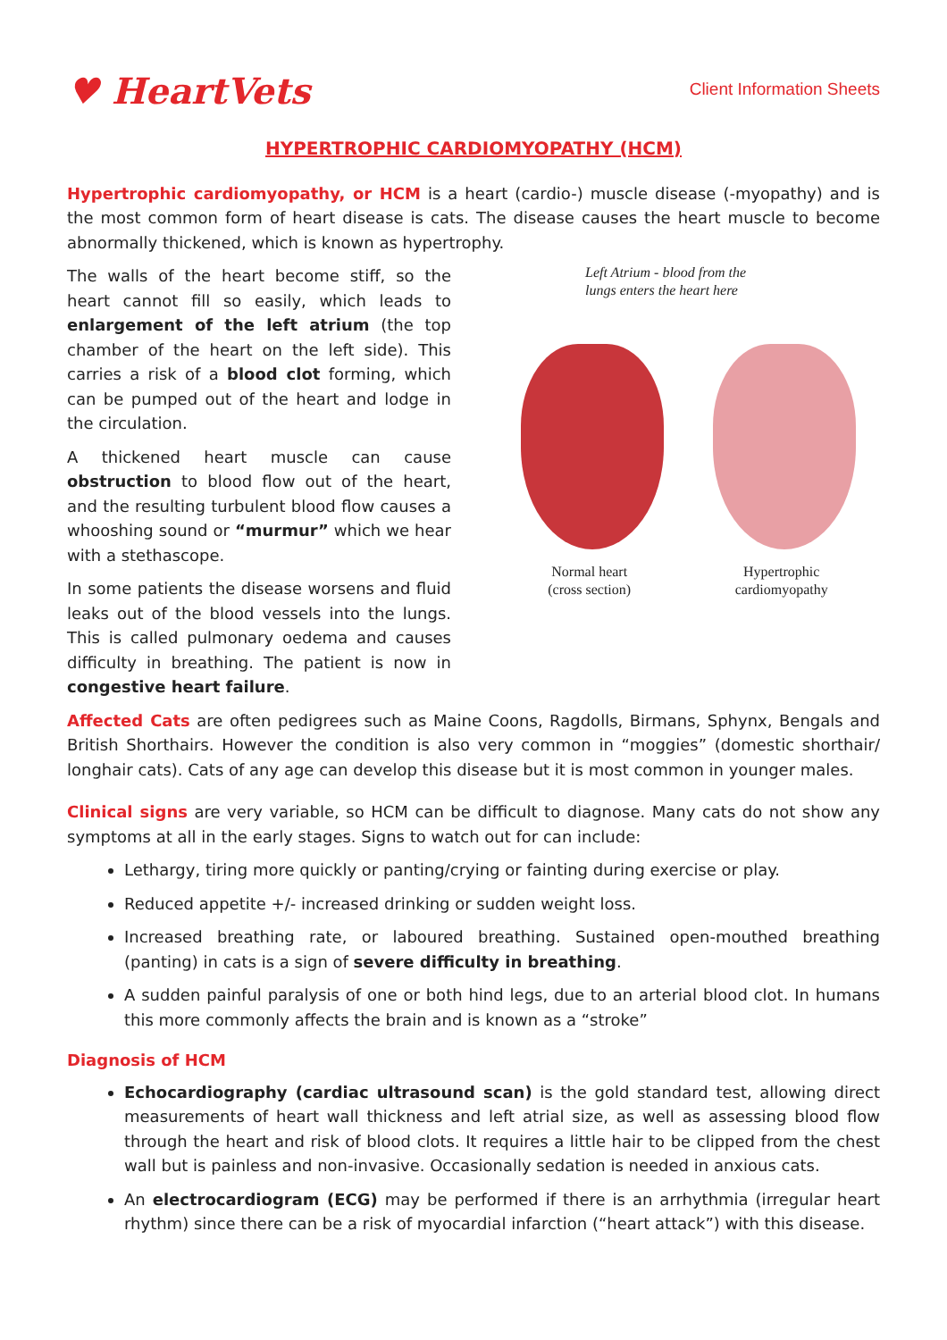♥ HeartVets
Client Information Sheets
HYPERTROPHIC CARDIOMYOPATHY (HCM)
Hypertrophic cardiomyopathy, or HCM is a heart (cardio-) muscle disease (-myopathy) and is the most common form of heart disease is cats. The disease causes the heart muscle to become abnormally thickened, which is known as hypertrophy.
The walls of the heart become stiff, so the heart cannot fill so easily, which leads to enlargement of the left atrium (the top chamber of the heart on the left side). This carries a risk of a blood clot forming, which can be pumped out of the heart and lodge in the circulation.
A thickened heart muscle can cause obstruction to blood flow out of the heart, and the resulting turbulent blood flow causes a whooshing sound or “murmur” which we hear with a stethascope.
In some patients the disease worsens and fluid leaks out of the blood vessels into the lungs. This is called pulmonary oedema and causes difficulty in breathing. The patient is now in congestive heart failure.
Left Atrium - blood from the
lungs enters the heart here
Normal heart
(cross section)
Hypertrophic
cardiomyopathy
Affected Cats are often pedigrees such as Maine Coons, Ragdolls, Birmans, Sphynx, Bengals and British Shorthairs. However the condition is also very common in “moggies” (domestic shorthair/ longhair cats). Cats of any age can develop this disease but it is most common in younger males.
Clinical signs are very variable, so HCM can be difficult to diagnose. Many cats do not show any symptoms at all in the early stages. Signs to watch out for can include:
Lethargy, tiring more quickly or panting/crying or fainting during exercise or play.
Reduced appetite +/- increased drinking or sudden weight loss.
Increased breathing rate, or laboured breathing. Sustained open-mouthed breathing (panting) in cats is a sign of severe difficulty in breathing.
A sudden painful paralysis of one or both hind legs, due to an arterial blood clot. In humans this more commonly affects the brain and is known as a “stroke”
Diagnosis of HCM
Echocardiography (cardiac ultrasound scan) is the gold standard test, allowing direct measurements of heart wall thickness and left atrial size, as well as assessing blood flow through the heart and risk of blood clots. It requires a little hair to be clipped from the chest wall but is painless and non-invasive. Occasionally sedation is needed in anxious cats.
An electrocardiogram (ECG) may be performed if there is an arrhythmia (irregular heart rhythm) since there can be a risk of myocardial infarction (“heart attack”) with this disease.